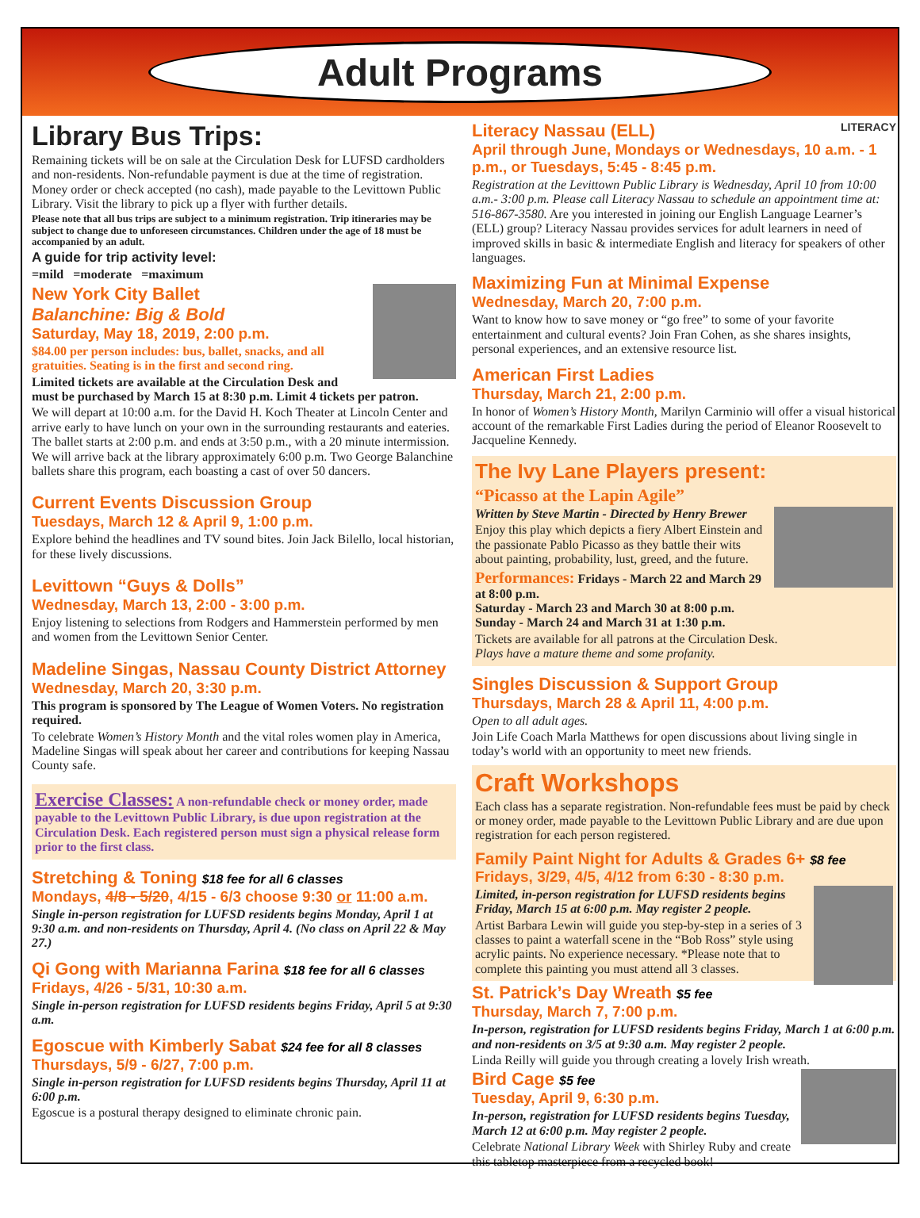Adult Programs
Library Bus Trips:
Remaining tickets will be on sale at the Circulation Desk for LUFSD cardholders and non-residents. Non-refundable payment is due at the time of registration. Money order or check accepted (no cash), made payable to the Levittown Public Library. Visit the library to pick up a flyer with further details.
Please note that all bus trips are subject to a minimum registration. Trip itineraries may be subject to change due to unforeseen circumstances. Children under the age of 18 must be accompanied by an adult.
A guide for trip activity level:
=mild =moderate =maximum
New York City Ballet
Balanchine: Big & Bold
Saturday, May 18, 2019, 2:00 p.m.
$84.00 per person includes: bus, ballet, snacks, and all gratuities. Seating is in the first and second ring.
Limited tickets are available at the Circulation Desk and must be purchased by March 15 at 8:30 p.m. Limit 4 tickets per patron.
We will depart at 10:00 a.m. for the David H. Koch Theater at Lincoln Center and arrive early to have lunch on your own in the surrounding restaurants and eateries. The ballet starts at 2:00 p.m. and ends at 3:50 p.m., with a 20 minute intermission. We will arrive back at the library approximately 6:00 p.m. Two George Balanchine ballets share this program, each boasting a cast of over 50 dancers.
Current Events Discussion Group
Tuesdays, March 12 & April 9, 1:00 p.m.
Explore behind the headlines and TV sound bites. Join Jack Bilello, local historian, for these lively discussions.
Levittown “Guys & Dolls”
Wednesday, March 13, 2:00 - 3:00 p.m.
Enjoy listening to selections from Rodgers and Hammerstein performed by men and women from the Levittown Senior Center.
Madeline Singas, Nassau County District Attorney
Wednesday, March 20, 3:30 p.m.
This program is sponsored by The League of Women Voters. No registration required.
To celebrate Women’s History Month and the vital roles women play in America, Madeline Singas will speak about her career and contributions for keeping Nassau County safe.
Exercise Classes: A non-refundable check or money order, made payable to the Levittown Public Library, is due upon registration at the Circulation Desk. Each registered person must sign a physical release form prior to the first class.
Stretching & Toning $18 fee for all 6 classes
Mondays, 4/8 - 5/20, 4/15 - 6/3 choose 9:30 or 11:00 a.m.
Single in-person registration for LUFSD residents begins Monday, April 1 at 9:30 a.m. and non-residents on Thursday, April 4. (No class on April 22 & May 27.)
Qi Gong with Marianna Farina $18 fee for all 6 classes
Fridays, 4/26 - 5/31, 10:30 a.m.
Single in-person registration for LUFSD residents begins Friday, April 5 at 9:30 a.m.
Egoscue with Kimberly Sabat $24 fee for all 8 classes
Thursdays, 5/9 - 6/27, 7:00 p.m.
Single in-person registration for LUFSD residents begins Thursday, April 11 at 6:00 p.m.
Egoscue is a postural therapy designed to eliminate chronic pain.
Literacy Nassau (ELL) LITERACY
April through June, Mondays or Wednesdays, 10 a.m. - 1 p.m., or Tuesdays, 5:45 - 8:45 p.m.
Registration at the Levittown Public Library is Wednesday, April 10 from 10:00 a.m.- 3:00 p.m. Please call Literacy Nassau to schedule an appointment time at: 516-867-3580. Are you interested in joining our English Language Learner’s (ELL) group? Literacy Nassau provides services for adult learners in need of improved skills in basic & intermediate English and literacy for speakers of other languages.
Maximizing Fun at Minimal Expense
Wednesday, March 20, 7:00 p.m.
Want to know how to save money or “go free” to some of your favorite entertainment and cultural events? Join Fran Cohen, as she shares insights, personal experiences, and an extensive resource list.
American First Ladies
Thursday, March 21, 2:00 p.m.
In honor of Women’s History Month, Marilyn Carminio will offer a visual historical account of the remarkable First Ladies during the period of Eleanor Roosevelt to Jacqueline Kennedy.
The Ivy Lane Players present:
“Picasso at the Lapin Agile”
Written by Steve Martin - Directed by Henry Brewer
Enjoy this play which depicts a fiery Albert Einstein and the passionate Pablo Picasso as they battle their wits about painting, probability, lust, greed, and the future.
Performances: Fridays - March 22 and March 29 at 8:00 p.m.
Saturday - March 23 and March 30 at 8:00 p.m.
Sunday - March 24 and March 31 at 1:30 p.m.
Tickets are available for all patrons at the Circulation Desk.
Plays have a mature theme and some profanity.
Singles Discussion & Support Group
Thursdays, March 28 & April 11, 4:00 p.m.
Open to all adult ages.
Join Life Coach Marla Matthews for open discussions about living single in today’s world with an opportunity to meet new friends.
Craft Workshops
Each class has a separate registration. Non-refundable fees must be paid by check or money order, made payable to the Levittown Public Library and are due upon registration for each person registered.
Family Paint Night for Adults & Grades 6+ $8 fee
Fridays, 3/29, 4/5, 4/12 from 6:30 - 8:30 p.m.
Limited, in-person registration for LUFSD residents begins Friday, March 15 at 6:00 p.m. May register 2 people.
Artist Barbara Lewin will guide you step-by-step in a series of 3 classes to paint a waterfall scene in the “Bob Ross” style using acrylic paints. No experience necessary. *Please note that to complete this painting you must attend all 3 classes.
St. Patrick’s Day Wreath $5 fee
Thursday, March 7, 7:00 p.m.
In-person, registration for LUFSD residents begins Friday, March 1 at 6:00 p.m. and non-residents on 3/5 at 9:30 a.m. May register 2 people.
Linda Reilly will guide you through creating a lovely Irish wreath.
Bird Cage $5 fee
Tuesday, April 9, 6:30 p.m.
In-person, registration for LUFSD residents begins Tuesday, March 12 at 6:00 p.m. May register 2 people.
Celebrate National Library Week with Shirley Ruby and create this tabletop masterpiece from a recycled book!